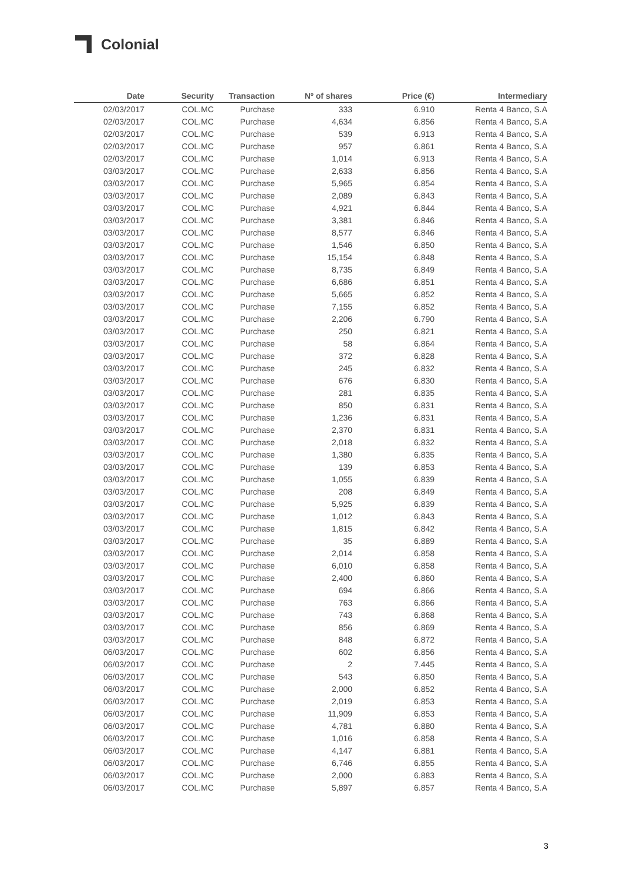Colonial
| Date | Security | Transaction | Nº of shares | Price (€) | Intermediary |
| --- | --- | --- | --- | --- | --- |
| 02/03/2017 | COL.MC | Purchase | 333 | 6.910 | Renta 4 Banco, S.A |
| 02/03/2017 | COL.MC | Purchase | 4,634 | 6.856 | Renta 4 Banco, S.A |
| 02/03/2017 | COL.MC | Purchase | 539 | 6.913 | Renta 4 Banco, S.A |
| 02/03/2017 | COL.MC | Purchase | 957 | 6.861 | Renta 4 Banco, S.A |
| 02/03/2017 | COL.MC | Purchase | 1,014 | 6.913 | Renta 4 Banco, S.A |
| 03/03/2017 | COL.MC | Purchase | 2,633 | 6.856 | Renta 4 Banco, S.A |
| 03/03/2017 | COL.MC | Purchase | 5,965 | 6.854 | Renta 4 Banco, S.A |
| 03/03/2017 | COL.MC | Purchase | 2,089 | 6.843 | Renta 4 Banco, S.A |
| 03/03/2017 | COL.MC | Purchase | 4,921 | 6.844 | Renta 4 Banco, S.A |
| 03/03/2017 | COL.MC | Purchase | 3,381 | 6.846 | Renta 4 Banco, S.A |
| 03/03/2017 | COL.MC | Purchase | 8,577 | 6.846 | Renta 4 Banco, S.A |
| 03/03/2017 | COL.MC | Purchase | 1,546 | 6.850 | Renta 4 Banco, S.A |
| 03/03/2017 | COL.MC | Purchase | 15,154 | 6.848 | Renta 4 Banco, S.A |
| 03/03/2017 | COL.MC | Purchase | 8,735 | 6.849 | Renta 4 Banco, S.A |
| 03/03/2017 | COL.MC | Purchase | 6,686 | 6.851 | Renta 4 Banco, S.A |
| 03/03/2017 | COL.MC | Purchase | 5,665 | 6.852 | Renta 4 Banco, S.A |
| 03/03/2017 | COL.MC | Purchase | 7,155 | 6.852 | Renta 4 Banco, S.A |
| 03/03/2017 | COL.MC | Purchase | 2,206 | 6.790 | Renta 4 Banco, S.A |
| 03/03/2017 | COL.MC | Purchase | 250 | 6.821 | Renta 4 Banco, S.A |
| 03/03/2017 | COL.MC | Purchase | 58 | 6.864 | Renta 4 Banco, S.A |
| 03/03/2017 | COL.MC | Purchase | 372 | 6.828 | Renta 4 Banco, S.A |
| 03/03/2017 | COL.MC | Purchase | 245 | 6.832 | Renta 4 Banco, S.A |
| 03/03/2017 | COL.MC | Purchase | 676 | 6.830 | Renta 4 Banco, S.A |
| 03/03/2017 | COL.MC | Purchase | 281 | 6.835 | Renta 4 Banco, S.A |
| 03/03/2017 | COL.MC | Purchase | 850 | 6.831 | Renta 4 Banco, S.A |
| 03/03/2017 | COL.MC | Purchase | 1,236 | 6.831 | Renta 4 Banco, S.A |
| 03/03/2017 | COL.MC | Purchase | 2,370 | 6.831 | Renta 4 Banco, S.A |
| 03/03/2017 | COL.MC | Purchase | 2,018 | 6.832 | Renta 4 Banco, S.A |
| 03/03/2017 | COL.MC | Purchase | 1,380 | 6.835 | Renta 4 Banco, S.A |
| 03/03/2017 | COL.MC | Purchase | 139 | 6.853 | Renta 4 Banco, S.A |
| 03/03/2017 | COL.MC | Purchase | 1,055 | 6.839 | Renta 4 Banco, S.A |
| 03/03/2017 | COL.MC | Purchase | 208 | 6.849 | Renta 4 Banco, S.A |
| 03/03/2017 | COL.MC | Purchase | 5,925 | 6.839 | Renta 4 Banco, S.A |
| 03/03/2017 | COL.MC | Purchase | 1,012 | 6.843 | Renta 4 Banco, S.A |
| 03/03/2017 | COL.MC | Purchase | 1,815 | 6.842 | Renta 4 Banco, S.A |
| 03/03/2017 | COL.MC | Purchase | 35 | 6.889 | Renta 4 Banco, S.A |
| 03/03/2017 | COL.MC | Purchase | 2,014 | 6.858 | Renta 4 Banco, S.A |
| 03/03/2017 | COL.MC | Purchase | 6,010 | 6.858 | Renta 4 Banco, S.A |
| 03/03/2017 | COL.MC | Purchase | 2,400 | 6.860 | Renta 4 Banco, S.A |
| 03/03/2017 | COL.MC | Purchase | 694 | 6.866 | Renta 4 Banco, S.A |
| 03/03/2017 | COL.MC | Purchase | 763 | 6.866 | Renta 4 Banco, S.A |
| 03/03/2017 | COL.MC | Purchase | 743 | 6.868 | Renta 4 Banco, S.A |
| 03/03/2017 | COL.MC | Purchase | 856 | 6.869 | Renta 4 Banco, S.A |
| 03/03/2017 | COL.MC | Purchase | 848 | 6.872 | Renta 4 Banco, S.A |
| 06/03/2017 | COL.MC | Purchase | 602 | 6.856 | Renta 4 Banco, S.A |
| 06/03/2017 | COL.MC | Purchase | 2 | 7.445 | Renta 4 Banco, S.A |
| 06/03/2017 | COL.MC | Purchase | 543 | 6.850 | Renta 4 Banco, S.A |
| 06/03/2017 | COL.MC | Purchase | 2,000 | 6.852 | Renta 4 Banco, S.A |
| 06/03/2017 | COL.MC | Purchase | 2,019 | 6.853 | Renta 4 Banco, S.A |
| 06/03/2017 | COL.MC | Purchase | 11,909 | 6.853 | Renta 4 Banco, S.A |
| 06/03/2017 | COL.MC | Purchase | 4,781 | 6.880 | Renta 4 Banco, S.A |
| 06/03/2017 | COL.MC | Purchase | 1,016 | 6.858 | Renta 4 Banco, S.A |
| 06/03/2017 | COL.MC | Purchase | 4,147 | 6.881 | Renta 4 Banco, S.A |
| 06/03/2017 | COL.MC | Purchase | 6,746 | 6.855 | Renta 4 Banco, S.A |
| 06/03/2017 | COL.MC | Purchase | 2,000 | 6.883 | Renta 4 Banco, S.A |
| 06/03/2017 | COL.MC | Purchase | 5,897 | 6.857 | Renta 4 Banco, S.A |
3